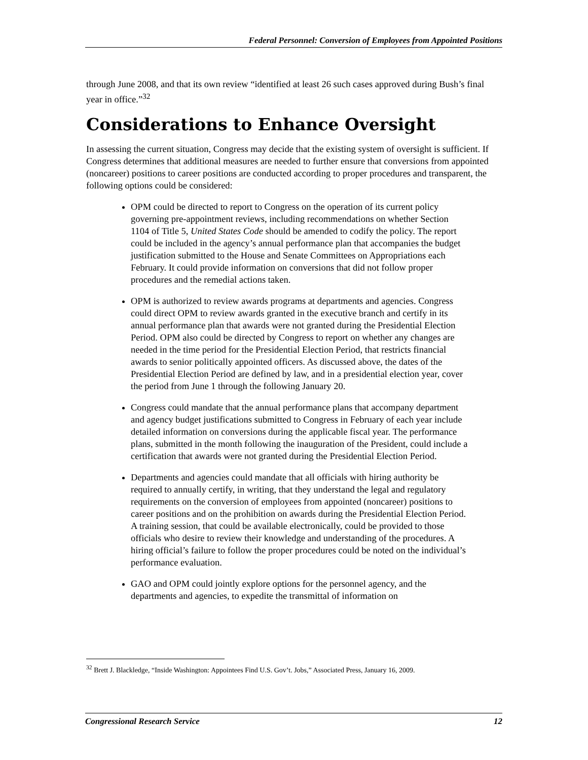Federal Personnel: Conversion of Employees from Appointed Positions
through June 2008, and that its own review “identified at least 26 such cases approved during Bush’s final year in office.”<sup>32</sup>
Considerations to Enhance Oversight
In assessing the current situation, Congress may decide that the existing system of oversight is sufficient. If Congress determines that additional measures are needed to further ensure that conversions from appointed (noncareer) positions to career positions are conducted according to proper procedures and transparent, the following options could be considered:
OPM could be directed to report to Congress on the operation of its current policy governing pre-appointment reviews, including recommendations on whether Section 1104 of Title 5, United States Code should be amended to codify the policy. The report could be included in the agency’s annual performance plan that accompanies the budget justification submitted to the House and Senate Committees on Appropriations each February. It could provide information on conversions that did not follow proper procedures and the remedial actions taken.
OPM is authorized to review awards programs at departments and agencies. Congress could direct OPM to review awards granted in the executive branch and certify in its annual performance plan that awards were not granted during the Presidential Election Period. OPM also could be directed by Congress to report on whether any changes are needed in the time period for the Presidential Election Period, that restricts financial awards to senior politically appointed officers. As discussed above, the dates of the Presidential Election Period are defined by law, and in a presidential election year, cover the period from June 1 through the following January 20.
Congress could mandate that the annual performance plans that accompany department and agency budget justifications submitted to Congress in February of each year include detailed information on conversions during the applicable fiscal year. The performance plans, submitted in the month following the inauguration of the President, could include a certification that awards were not granted during the Presidential Election Period.
Departments and agencies could mandate that all officials with hiring authority be required to annually certify, in writing, that they understand the legal and regulatory requirements on the conversion of employees from appointed (noncareer) positions to career positions and on the prohibition on awards during the Presidential Election Period. A training session, that could be available electronically, could be provided to those officials who desire to review their knowledge and understanding of the procedures. A hiring official’s failure to follow the proper procedures could be noted on the individual’s performance evaluation.
GAO and OPM could jointly explore options for the personnel agency, and the departments and agencies, to expedite the transmittal of information on
<sup>32</sup> Brett J. Blackledge, “Inside Washington: Appointees Find U.S. Gov’t. Jobs,” Associated Press, January 16, 2009.
Congressional Research Service 12